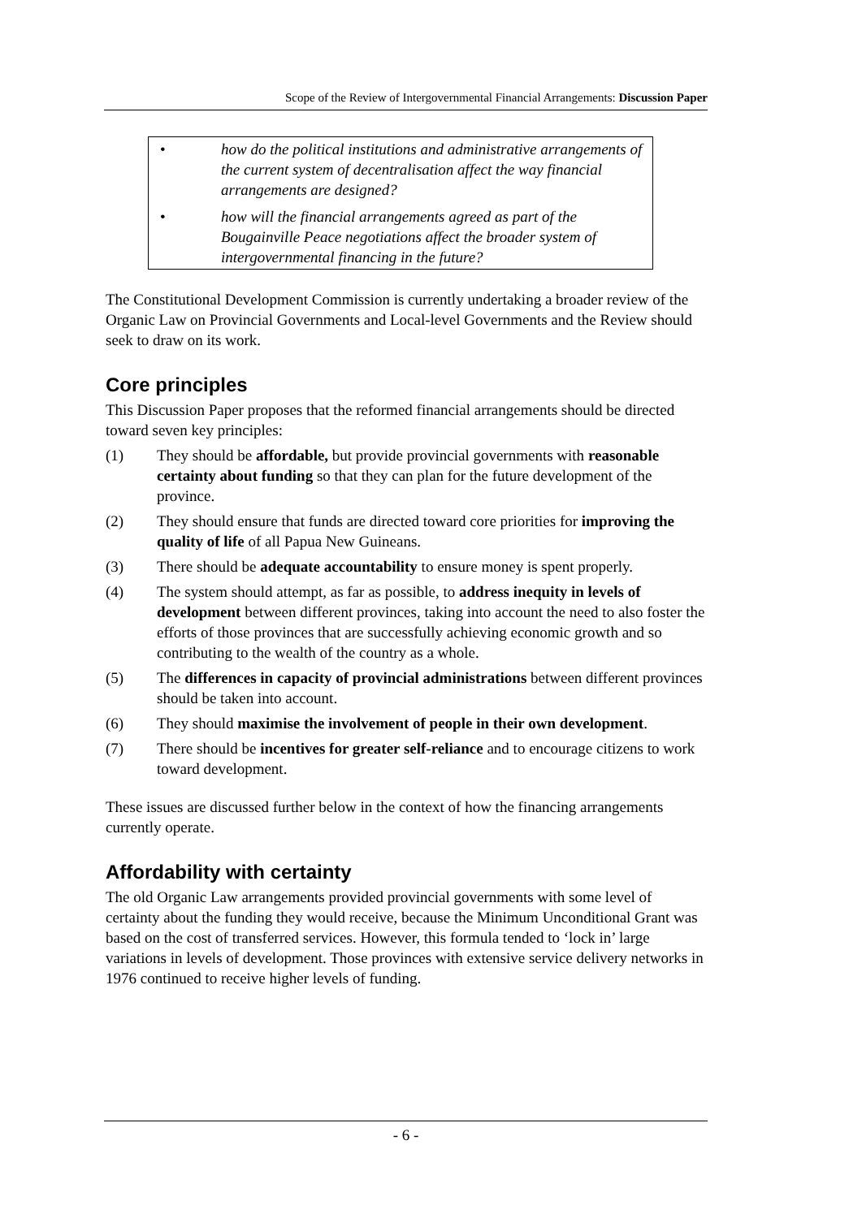Scope of the Review of Intergovernmental Financial Arrangements: Discussion Paper
• how do the political institutions and administrative arrangements of the current system of decentralisation affect the way financial arrangements are designed?
• how will the financial arrangements agreed as part of the Bougainville Peace negotiations affect the broader system of intergovernmental financing in the future?
The Constitutional Development Commission is currently undertaking a broader review of the Organic Law on Provincial Governments and Local-level Governments and the Review should seek to draw on its work.
Core principles
This Discussion Paper proposes that the reformed financial arrangements should be directed toward seven key principles:
(1) They should be affordable, but provide provincial governments with reasonable certainty about funding so that they can plan for the future development of the province.
(2) They should ensure that funds are directed toward core priorities for improving the quality of life of all Papua New Guineans.
(3) There should be adequate accountability to ensure money is spent properly.
(4) The system should attempt, as far as possible, to address inequity in levels of development between different provinces, taking into account the need to also foster the efforts of those provinces that are successfully achieving economic growth and so contributing to the wealth of the country as a whole.
(5) The differences in capacity of provincial administrations between different provinces should be taken into account.
(6) They should maximise the involvement of people in their own development.
(7) There should be incentives for greater self-reliance and to encourage citizens to work toward development.
These issues are discussed further below in the context of how the financing arrangements currently operate.
Affordability with certainty
The old Organic Law arrangements provided provincial governments with some level of certainty about the funding they would receive, because the Minimum Unconditional Grant was based on the cost of transferred services. However, this formula tended to ‘lock in’ large variations in levels of development. Those provinces with extensive service delivery networks in 1976 continued to receive higher levels of funding.
- 6 -